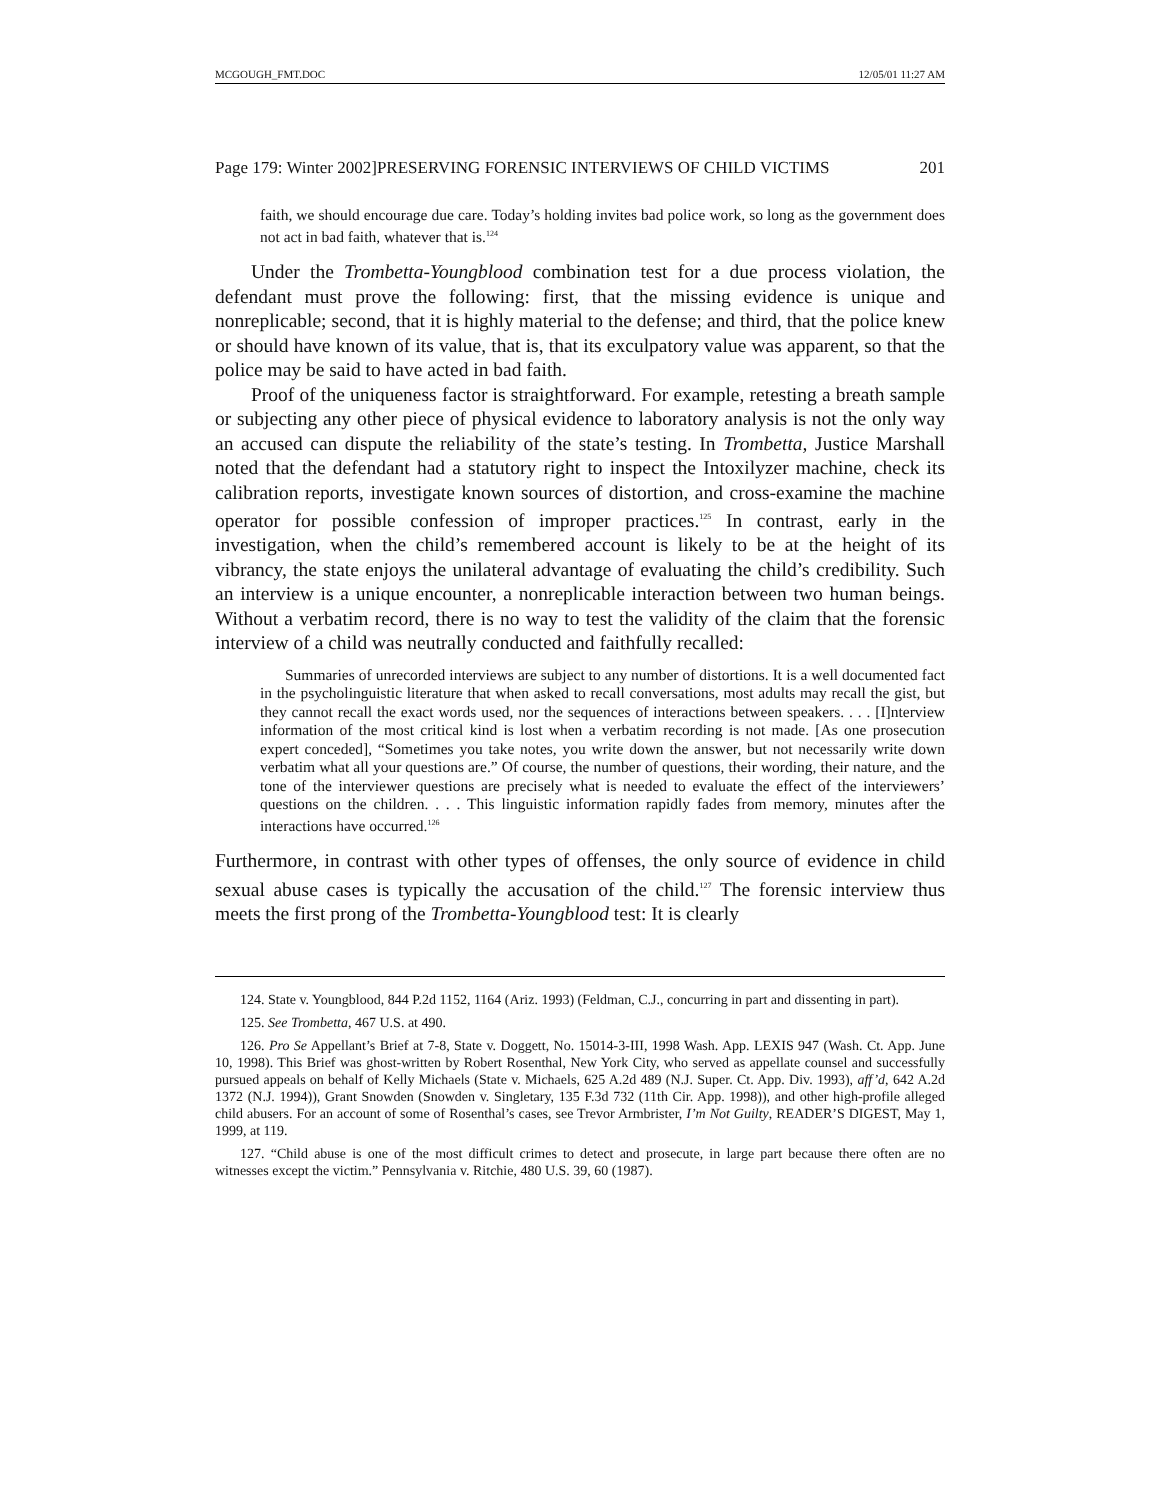MCGOUGH_FMT.DOC 12/05/01 11:27 AM
Page 179: Winter 2002]PRESERVING FORENSIC INTERVIEWS OF CHILD VICTIMS 201
faith, we should encourage due care. Today’s holding invites bad police work, so long as the government does not act in bad faith, whatever that is.<sup>124</sup>
Under the Trombetta-Youngblood combination test for a due process violation, the defendant must prove the following: first, that the missing evidence is unique and nonreplicable; second, that it is highly material to the defense; and third, that the police knew or should have known of its value, that is, that its exculpatory value was apparent, so that the police may be said to have acted in bad faith.
Proof of the uniqueness factor is straightforward. For example, retesting a breath sample or subjecting any other piece of physical evidence to laboratory analysis is not the only way an accused can dispute the reliability of the state’s testing. In Trombetta, Justice Marshall noted that the defendant had a statutory right to inspect the Intoxilyzer machine, check its calibration reports, investigate known sources of distortion, and cross-examine the machine operator for possible confession of improper practices.<sup>125</sup> In contrast, early in the investigation, when the child’s remembered account is likely to be at the height of its vibrancy, the state enjoys the unilateral advantage of evaluating the child’s credibility. Such an interview is a unique encounter, a nonreplicable interaction between two human beings. Without a verbatim record, there is no way to test the validity of the claim that the forensic interview of a child was neutrally conducted and faithfully recalled:
Summaries of unrecorded interviews are subject to any number of distortions. It is a well documented fact in the psycholinguistic literature that when asked to recall conversations, most adults may recall the gist, but they cannot recall the exact words used, nor the sequences of interactions between speakers. . . . [I]nterview information of the most critical kind is lost when a verbatim recording is not made. [As one prosecution expert conceded], “Sometimes you take notes, you write down the answer, but not necessarily write down verbatim what all your questions are.” Of course, the number of questions, their wording, their nature, and the tone of the interviewer questions are precisely what is needed to evaluate the effect of the interviewers’ questions on the children. . . . This linguistic information rapidly fades from memory, minutes after the interactions have occurred.<sup>126</sup>
Furthermore, in contrast with other types of offenses, the only source of evidence in child sexual abuse cases is typically the accusation of the child.<sup>127</sup> The forensic interview thus meets the first prong of the Trombetta-Youngblood test: It is clearly
124. State v. Youngblood, 844 P.2d 1152, 1164 (Ariz. 1993) (Feldman, C.J., concurring in part and dissenting in part).
125. See Trombetta, 467 U.S. at 490.
126. Pro Se Appellant’s Brief at 7-8, State v. Doggett, No. 15014-3-III, 1998 Wash. App. LEXIS 947 (Wash. Ct. App. June 10, 1998). This Brief was ghost-written by Robert Rosenthal, New York City, who served as appellate counsel and successfully pursued appeals on behalf of Kelly Michaels (State v. Michaels, 625 A.2d 489 (N.J. Super. Ct. App. Div. 1993), aff’d, 642 A.2d 1372 (N.J. 1994)), Grant Snowden (Snowden v. Singletary, 135 F.3d 732 (11th Cir. App. 1998)), and other high-profile alleged child abusers. For an account of some of Rosenthal’s cases, see Trevor Armbrister, I’m Not Guilty, READER’S DIGEST, May 1, 1999, at 119.
127. “Child abuse is one of the most difficult crimes to detect and prosecute, in large part because there often are no witnesses except the victim.” Pennsylvania v. Ritchie, 480 U.S. 39, 60 (1987).